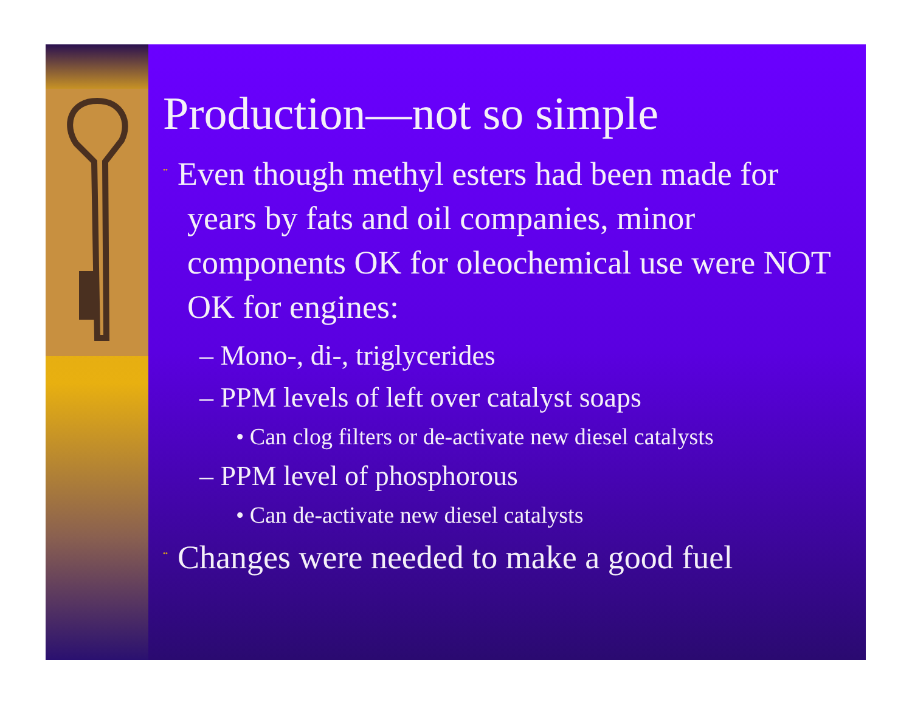Production—not so simple
¨ Even though methyl esters had been made for years by fats and oil companies, minor components OK for oleochemical use were NOT OK for engines:
– Mono-, di-, triglycerides
– PPM levels of left over catalyst soaps
• Can clog filters or de-activate new diesel catalysts
– PPM level of phosphorous
• Can de-activate new diesel catalysts
¨ Changes were needed to make a good fuel